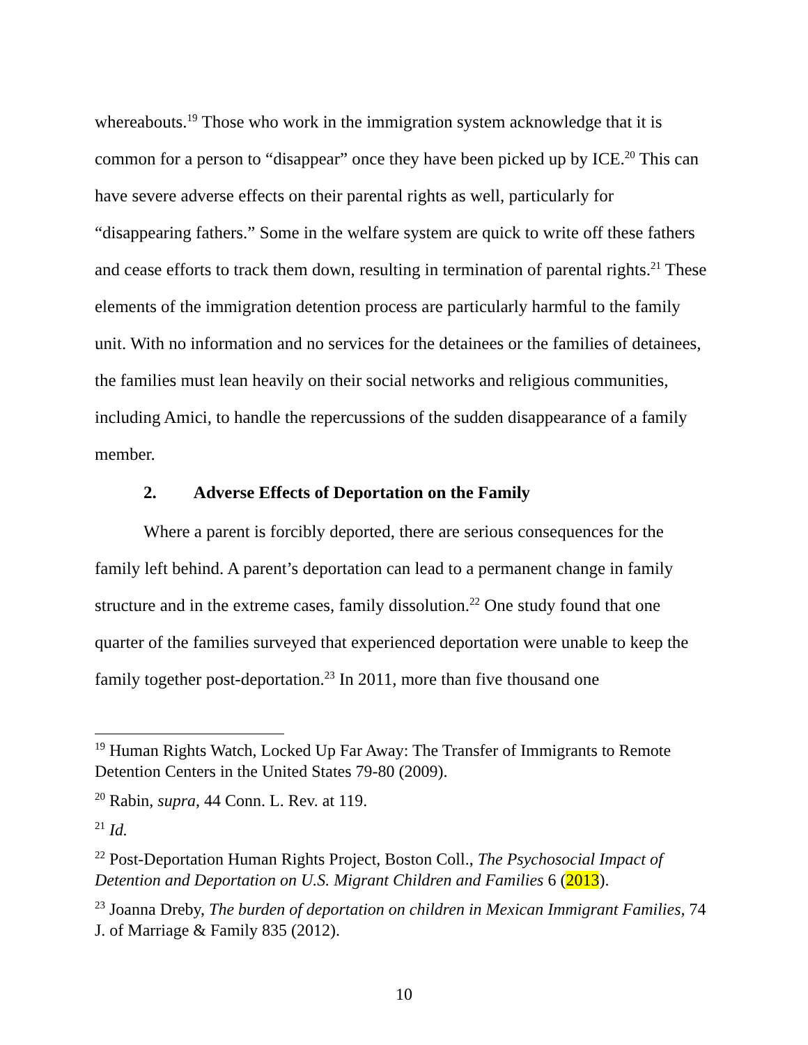whereabouts.<sup>19</sup> Those who work in the immigration system acknowledge that it is common for a person to “disappear” once they have been picked up by ICE.<sup>20</sup> This can have severe adverse effects on their parental rights as well, particularly for “disappearing fathers.” Some in the welfare system are quick to write off these fathers and cease efforts to track them down, resulting in termination of parental rights.<sup>21</sup> These elements of the immigration detention process are particularly harmful to the family unit. With no information and no services for the detainees or the families of detainees, the families must lean heavily on their social networks and religious communities, including Amici, to handle the repercussions of the sudden disappearance of a family member.
2. Adverse Effects of Deportation on the Family
Where a parent is forcibly deported, there are serious consequences for the family left behind. A parent’s deportation can lead to a permanent change in family structure and in the extreme cases, family dissolution.<sup>22</sup> One study found that one quarter of the families surveyed that experienced deportation were unable to keep the family together post-deportation.<sup>23</sup> In 2011, more than five thousand one
<sup>19</sup> Human Rights Watch, Locked Up Far Away: The Transfer of Immigrants to Remote Detention Centers in the United States 79-80 (2009).
<sup>20</sup> Rabin, supra, 44 Conn. L. Rev. at 119.
<sup>21</sup> Id.
<sup>22</sup> Post-Deportation Human Rights Project, Boston Coll., The Psychosocial Impact of Detention and Deportation on U.S. Migrant Children and Families 6 (2013).
<sup>23</sup> Joanna Dreby, The burden of deportation on children in Mexican Immigrant Families, 74 J. of Marriage & Family 835 (2012).
10